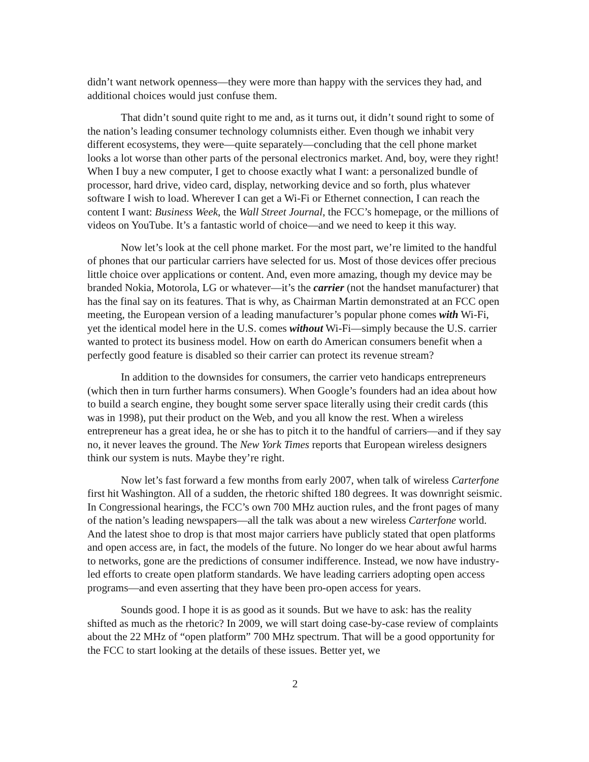didn’t want network openness—they were more than happy with the services they had, and additional choices would just confuse them.
That didn’t sound quite right to me and, as it turns out, it didn’t sound right to some of the nation’s leading consumer technology columnists either. Even though we inhabit very different ecosystems, they were—quite separately—concluding that the cell phone market looks a lot worse than other parts of the personal electronics market. And, boy, were they right! When I buy a new computer, I get to choose exactly what I want: a personalized bundle of processor, hard drive, video card, display, networking device and so forth, plus whatever software I wish to load. Wherever I can get a Wi-Fi or Ethernet connection, I can reach the content I want: Business Week, the Wall Street Journal, the FCC’s homepage, or the millions of videos on YouTube. It’s a fantastic world of choice—and we need to keep it this way.
Now let’s look at the cell phone market. For the most part, we’re limited to the handful of phones that our particular carriers have selected for us. Most of those devices offer precious little choice over applications or content. And, even more amazing, though my device may be branded Nokia, Motorola, LG or whatever—it’s the carrier (not the handset manufacturer) that has the final say on its features. That is why, as Chairman Martin demonstrated at an FCC open meeting, the European version of a leading manufacturer’s popular phone comes with Wi-Fi, yet the identical model here in the U.S. comes without Wi-Fi—simply because the U.S. carrier wanted to protect its business model. How on earth do American consumers benefit when a perfectly good feature is disabled so their carrier can protect its revenue stream?
In addition to the downsides for consumers, the carrier veto handicaps entrepreneurs (which then in turn further harms consumers). When Google’s founders had an idea about how to build a search engine, they bought some server space literally using their credit cards (this was in 1998), put their product on the Web, and you all know the rest. When a wireless entrepreneur has a great idea, he or she has to pitch it to the handful of carriers—and if they say no, it never leaves the ground. The New York Times reports that European wireless designers think our system is nuts. Maybe they’re right.
Now let’s fast forward a few months from early 2007, when talk of wireless Carterfone first hit Washington. All of a sudden, the rhetoric shifted 180 degrees. It was downright seismic. In Congressional hearings, the FCC’s own 700 MHz auction rules, and the front pages of many of the nation’s leading newspapers—all the talk was about a new wireless Carterfone world. And the latest shoe to drop is that most major carriers have publicly stated that open platforms and open access are, in fact, the models of the future. No longer do we hear about awful harms to networks, gone are the predictions of consumer indifference. Instead, we now have industry-led efforts to create open platform standards. We have leading carriers adopting open access programs—and even asserting that they have been pro-open access for years.
Sounds good. I hope it is as good as it sounds. But we have to ask: has the reality shifted as much as the rhetoric? In 2009, we will start doing case-by-case review of complaints about the 22 MHz of “open platform” 700 MHz spectrum. That will be a good opportunity for the FCC to start looking at the details of these issues. Better yet, we
2